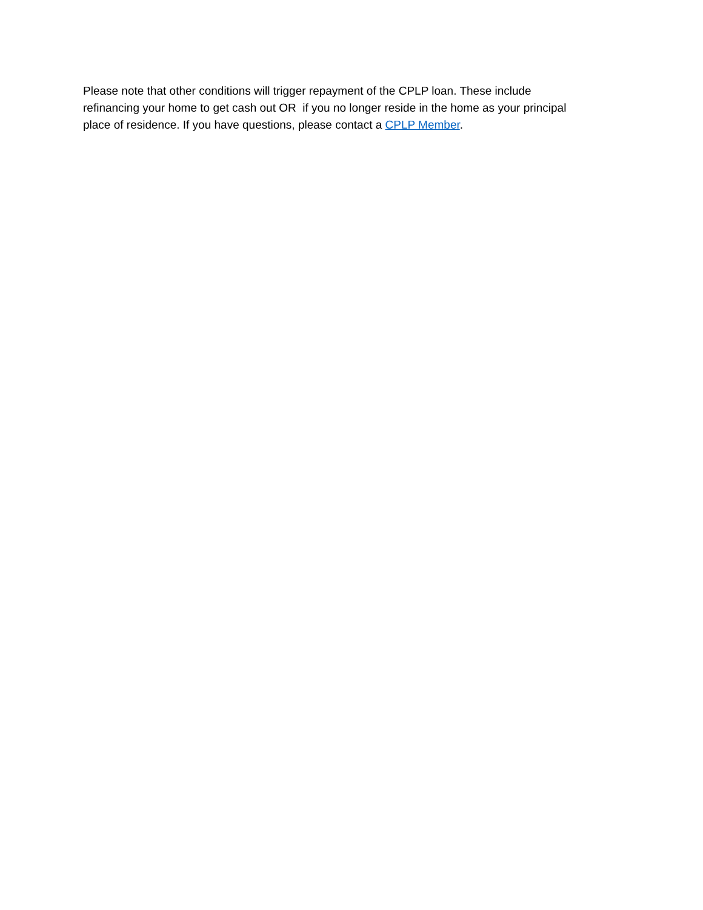Please note that other conditions will trigger repayment of the CPLP loan. These include
refinancing your home to get cash out OR if you no longer reside in the home as your principal
place of residence. If you have questions, please contact a CPLP Member.